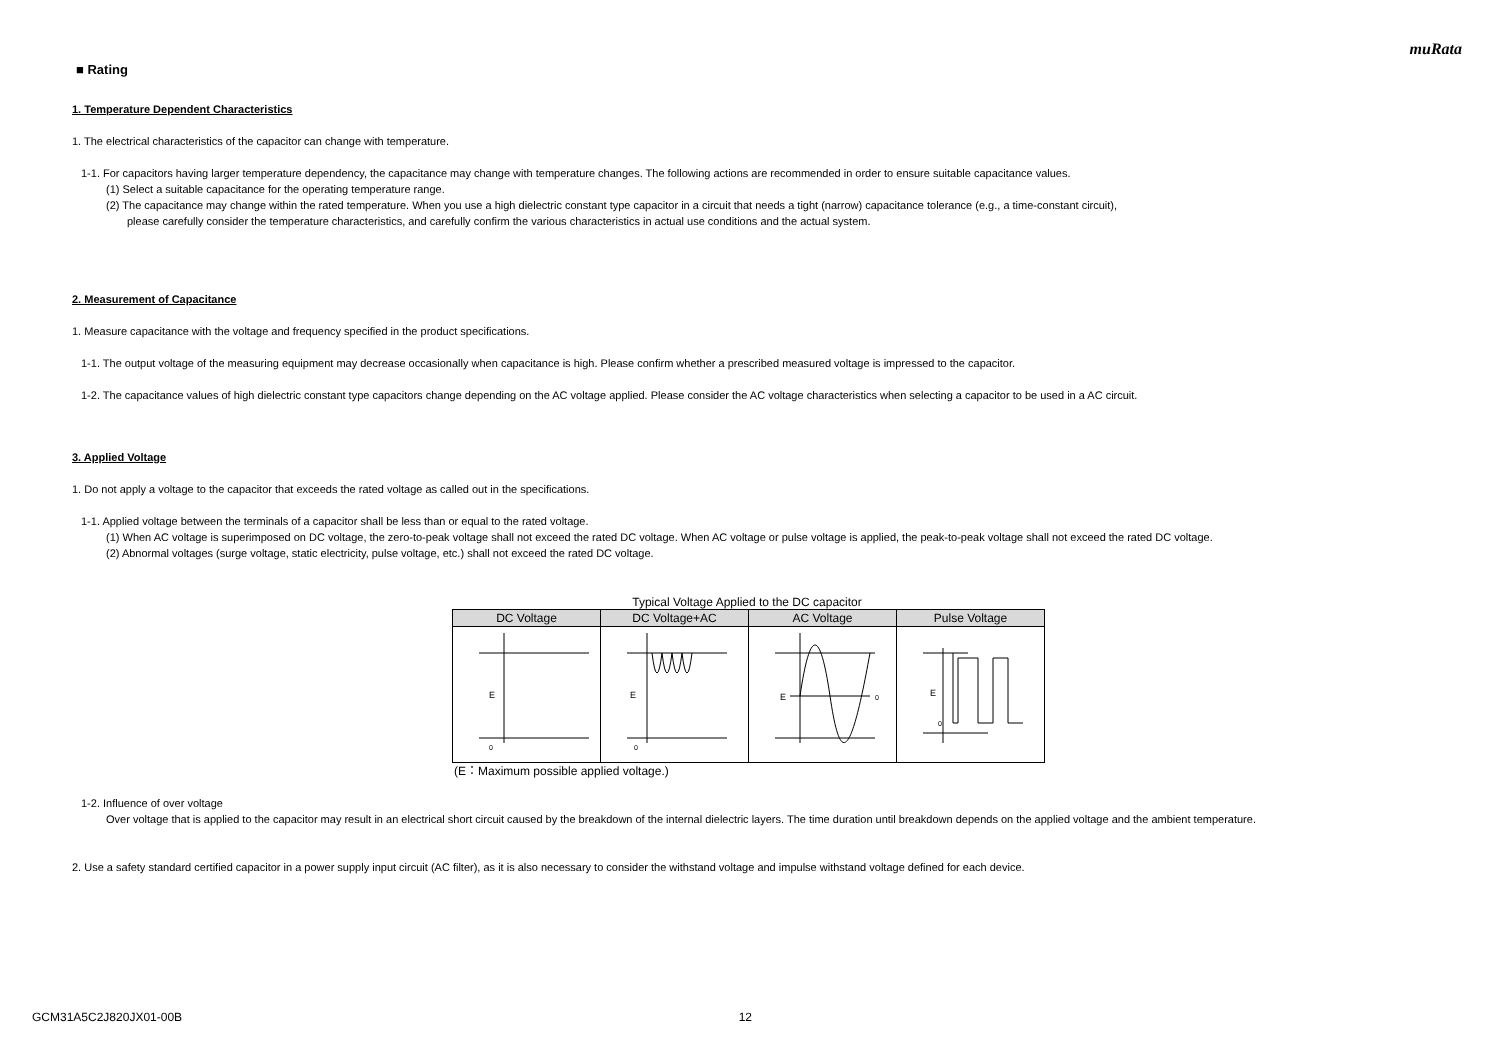muRata
■ Rating
1. Temperature Dependent Characteristics
1. The electrical characteristics of the capacitor can change with temperature.
1-1. For capacitors having larger temperature dependency, the capacitance may change with temperature changes. The following actions are recommended in order to ensure suitable capacitance values.
(1) Select a suitable capacitance for the operating temperature range.
(2) The capacitance may change within the rated temperature. When you use a high dielectric constant type capacitor in a circuit that needs a tight (narrow) capacitance tolerance (e.g., a time-constant circuit),
please carefully consider the temperature characteristics, and carefully confirm the various characteristics in actual use conditions and the actual system.
2. Measurement of Capacitance
1. Measure capacitance with the voltage and frequency specified in the product specifications.
1-1. The output voltage of the measuring equipment may decrease occasionally when capacitance is high. Please confirm whether a prescribed measured voltage is impressed to the capacitor.
1-2. The capacitance values of high dielectric constant type capacitors change depending on the AC voltage applied. Please consider the AC voltage characteristics when selecting a capacitor to be used in a AC circuit.
3. Applied Voltage
1. Do not apply a voltage to the capacitor that exceeds the rated voltage as called out in the specifications.
1-1. Applied voltage between the terminals of a capacitor shall be less than or equal to the rated voltage.
(1) When AC voltage is superimposed on DC voltage, the zero-to-peak voltage shall not exceed the rated DC voltage. When AC voltage or pulse voltage is applied, the peak-to-peak voltage shall not exceed the rated DC voltage.
(2) Abnormal voltages (surge voltage, static electricity, pulse voltage, etc.) shall not exceed the rated DC voltage.
Typical Voltage Applied to the DC capacitor
| DC Voltage | DC Voltage+AC | AC Voltage | Pulse Voltage |
| --- | --- | --- | --- |
| E 0 | E 0 | E 0 | E 0 |
(E：Maximum possible applied voltage.)
1-2. Influence of over voltage
Over voltage that is applied to the capacitor may result in an electrical short circuit caused by the breakdown of the internal dielectric layers. The time duration until breakdown depends on the applied voltage and the ambient temperature.
2. Use a safety standard certified capacitor in a power supply input circuit (AC filter), as it is also necessary to consider the withstand voltage and impulse withstand voltage defined for each device.
GCM31A5C2J820JX01-00B 12